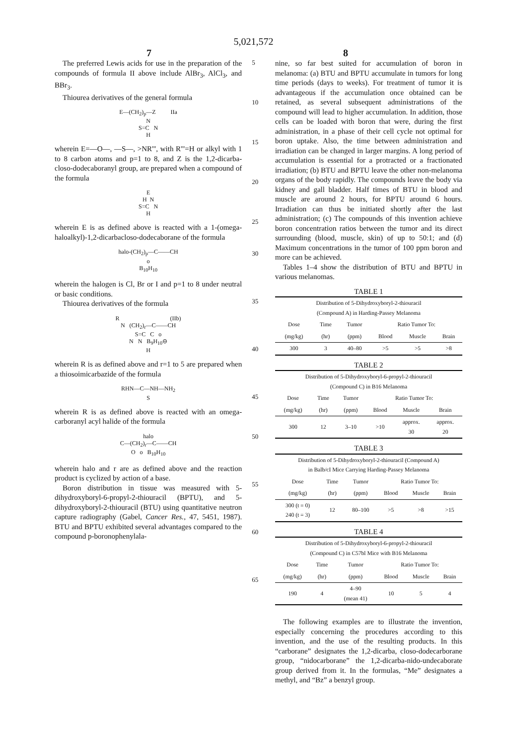5,021,572
7 8
The preferred Lewis acids for use in the preparation of the compounds of formula II above include AlBr<sub>3</sub>, AlCl<sub>3</sub>, and BBr<sub>3</sub>.
Thiourea derivatives of the general formula
E—(CH<sub>2</sub>)<sub>p</sub>—Z IIa N S=C N H
wherein E=—O—, —S—, >NR''', with R'''=H or alkyl with 1 to 8 carbon atoms and p=1 to 8, and Z is the 1,2-dicarba-closo-dodecaboranyl group, are prepared when a compound of the formula
E H N S=C N H
wherein E is as defined above is reacted with a 1-(omega-haloalkyl)-1,2-dicarbacloso-dodecaborane of the formula
halo-(CH<sub>2</sub>)<sub>p</sub>—C——CH o B<sub>10</sub>H<sub>10</sub>
wherein the halogen is Cl, Br or I and p=1 to 8 under neutral or basic conditions.
Thiourea derivatives of the formula
R (IIb) N (CH<sub>2</sub>)<sub>r</sub>—C——CH S=C C o N N B<sub>9</sub>H<sub>10</sub>⊖ H
wherein R is as defined above and r=1 to 5 are prepared when a thiosoimicarbazide of the formula
RHN—C—NH—NH<sub>2</sub> S
wherein R is as defined above is reacted with an omega-carboranyl acyl halide of the formula
halo C—(CH<sub>2</sub>)<sub>r</sub>—C——CH O o B<sub>10</sub>H<sub>10</sub>
wherein halo and r are as defined above and the reaction product is cyclized by action of a base.
Boron distribution in tissue was measured with 5-dihydroxyboryl-6-propyl-2-thiouracil (BPTU), and 5-dihydroxyboryl-2-thiouracil (BTU) using quantitative neutron capture radiography (Gabel, Cancer Res., 47, 5451, 1987). BTU and BPTU exhibited several advantages compared to the compound p-boronophenylala-
5
10
15
20
25
30
35
40
45
50
55
60
65
nine, so far best suited for accumulation of boron in melanoma: (a) BTU and BPTU accumulate in tumors for long time periods (days to weeks). For treatment of tumor it is advantageous if the accumulation once obtained can be retained, as several subsequent administrations of the compound will lead to higher accumulation. In addition, those cells can be loaded with boron that were, during the first administration, in a phase of their cell cycle not optimal for boron uptake. Also, the time between administration and irradiation can be changed in larger margins. A long period of accumulation is essential for a protracted or a fractionated irradiation; (b) BTU and BPTU leave the other non-melanoma organs of the body rapidly. The compounds leave the body via kidney and gall bladder. Half times of BTU in blood and muscle are around 2 hours, for BPTU around 6 hours. Irradiation can thus be initiated shortly after the last administration; (c) The compounds of this invention achieve boron concentration ratios between the tumor and its direct surrounding (blood, muscle, skin) of up to 50:1; and (d) Maximum concentrations in the tumor of 100 ppm boron and more can be achieved.
Tables 1–4 show the distribution of BTU and BPTU in various melanomas.
TABLE 1
| Distribution of 5-Dihydroxyboryl-2-thiouracil (Compound A) in Harding-Passey Melanoma | | | | | |
| Dose | Time | Tumor | Ratio Tumor To: | | |
| (mg/kg) | (hr) | (ppm) | Blood | Muscle | Brain |
| 300 | 3 | 40–80 | >5 | >5 | >8 |
TABLE 2
| Distribution of 5-Dihydroxyboryl-6-propyl-2-thiouracil (Compound C) in B16 Melanoma | | | | | |
| Dose | Time | Tumor | Ratio Tumor To: | | |
| (mg/kg) | (hr) | (ppm) | Blood | Muscle | Brain |
| 300 | 12 | 3–10 | >10 | approx. 30 | approx. 20 |
TABLE 3
| Distribution of 5-Dihydroxyboryl-2-thiouracil (Compound A) in Balb/cI Mice Carrying Harding-Passey Melanoma | | | | | |
| Dose | Time | Tumor | Ratio Tumor To: | | |
| (mg/kg) | (hr) | (ppm) | Blood | Muscle | Brain |
| 300 (t = 0) 240 (t = 3) | 12 | 80–100 | >5 | >8 | >15 |
TABLE 4
| Distribution of 5-Dihydroxyboryl-6-propyl-2-thiouracil (Compound C) in C57bl Mice with B16 Melanoma | | | | | |
| Dose | Time | Tumor | Ratio Tumor To: | | |
| (mg/kg) | (hr) | (ppm) | Blood | Muscle | Brain |
| 190 | 4 | 4–90 (mean 41) | 10 | 5 | 4 |
The following examples are to illustrate the invention, especially concerning the procedures according to this invention, and the use of the resulting products. In this “carborane” designates the 1,2-dicarba, closo-dodecarborane group, “nidocarborane” the 1,2-dicarba-nido-undecaborate group derived from it. In the formulas, “Me” designates a methyl, and “Bz” a benzyl group.